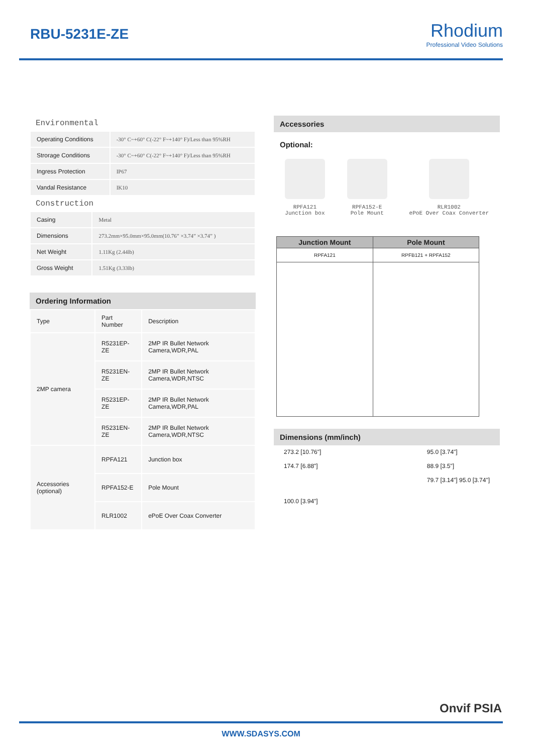RBU-5231E-ZE
Rhodium
Professional Video Solutions
Environmental
| Operating Conditions | -30° C~+60° C(-22° F~+140° F)/Less than 95%RH |
| Strorage Conditions | -30° C~+60° C(-22° F~+140° F)/Less than 95%RH |
| Ingress Protection | IP67 |
| Vandal Resistance | IK10 |
Construction
| Casing | Metal |
| Dimensions | 273.2mm×95.0mm×95.0mm(10.76” ×3.74” ×3.74” ) |
| Net Weight | 1.11Kg (2.44lb) |
| Gross Weight | 1.51Kg (3.33lb) |
Ordering Information
| Type | Part Number | Description |
| --- | --- | --- |
| 2MP camera | R5231EP-ZE | 2MP IR Bullet Network Camera,WDR,PAL |
| | R5231EN-ZE | 2MP IR Bullet Network Camera,WDR,NTSC |
| | R5231EP-ZE | 2MP IR Bullet Network Camera,WDR,PAL |
| | R5231EN-ZE | 2MP IR Bullet Network Camera,WDR,NTSC |
| Accessories (optional) | RPFA121 | Junction box |
| | RPFA152-E | Pole Mount |
| | RLR1002 | ePoE Over Coax Converter |
Accessories
Optional:
RPFA121
Junction box
RPFA152-E
Pole Mount
RLR1002
ePoE Over Coax Converter
| Junction Mount | Pole Mount |
| --- | --- |
| RPFA121 | RPFB121 + RPFA152 |
Dimensions (mm/inch)
273.2 [10.76"]
174.7 [6.88"]
100.0 [3.94"]
95.0 [3.74"]
88.9 [3.5"]
79.7 [3.14"] 95.0 [3.74"]
Onvif PSIA
WWW.SDASYS.COM